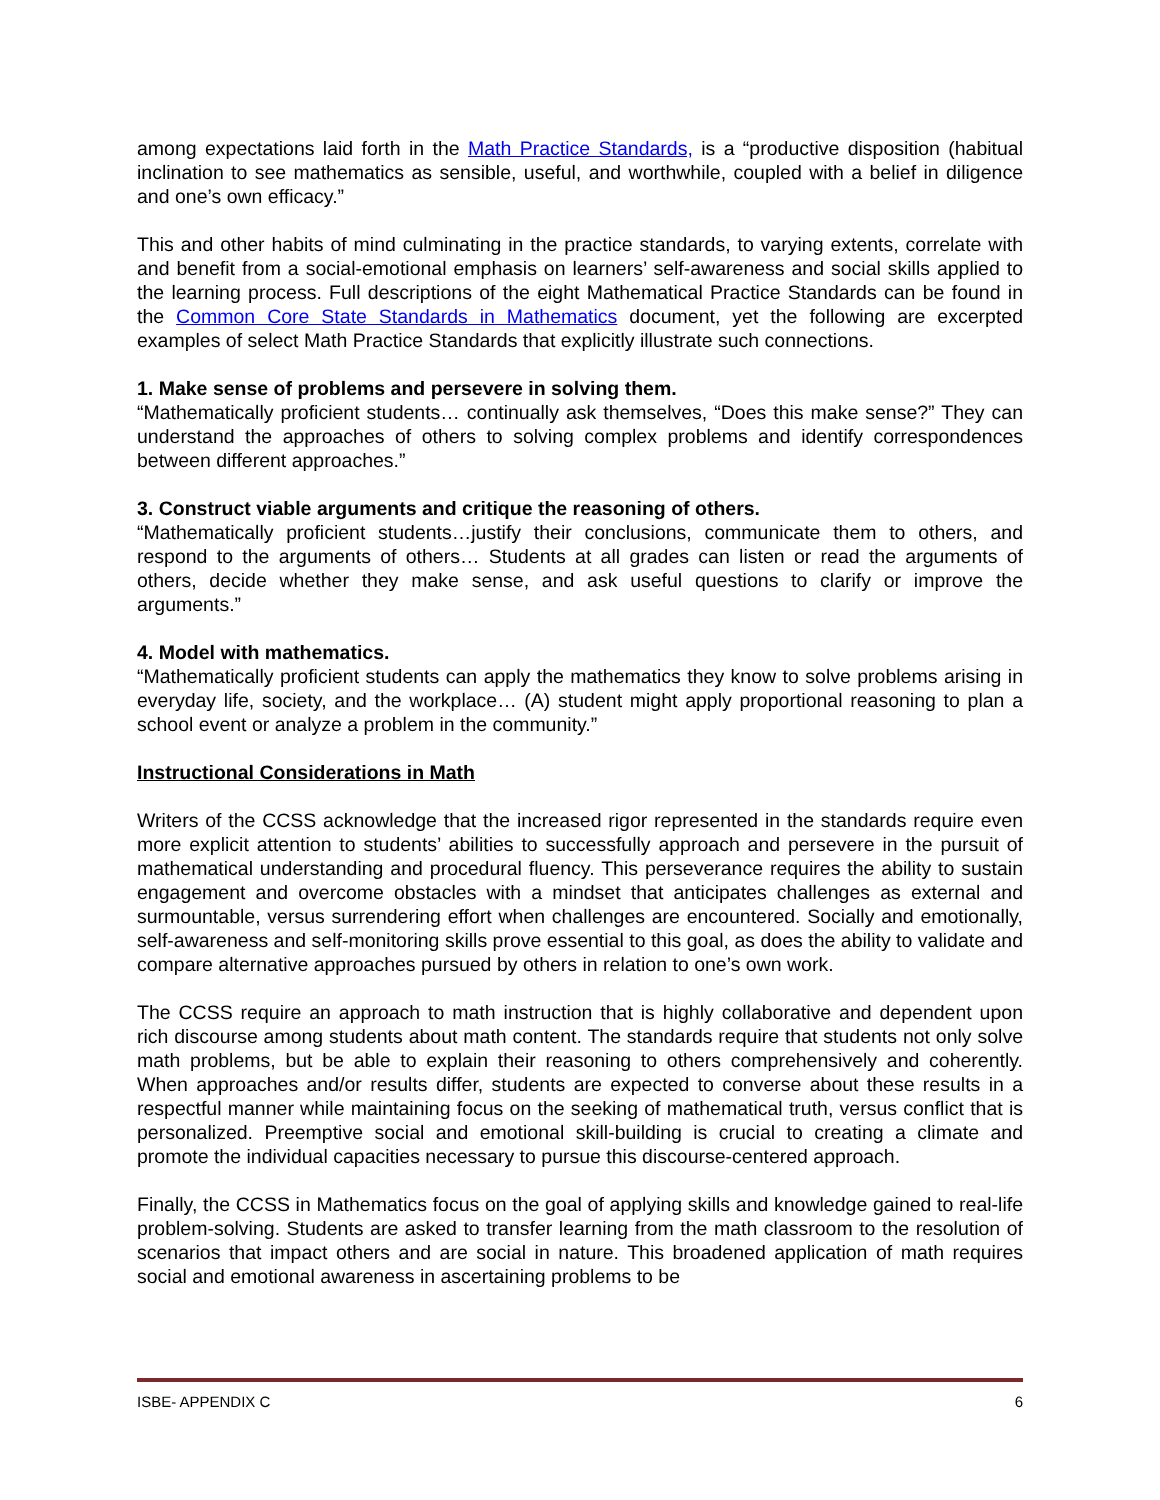among expectations laid forth in the Math Practice Standards, is a “productive disposition (habitual inclination to see mathematics as sensible, useful, and worthwhile, coupled with a belief in diligence and one’s own efficacy.”
This and other habits of mind culminating in the practice standards, to varying extents, correlate with and benefit from a social-emotional emphasis on learners’ self-awareness and social skills applied to the learning process. Full descriptions of the eight Mathematical Practice Standards can be found in the Common Core State Standards in Mathematics document, yet the following are excerpted examples of select Math Practice Standards that explicitly illustrate such connections.
1. Make sense of problems and persevere in solving them.
“Mathematically proficient students… continually ask themselves, “Does this make sense?” They can understand the approaches of others to solving complex problems and identify correspondences between different approaches.”
3. Construct viable arguments and critique the reasoning of others.
“Mathematically proficient students…justify their conclusions, communicate them to others, and respond to the arguments of others… Students at all grades can listen or read the arguments of others, decide whether they make sense, and ask useful questions to clarify or improve the arguments.”
4. Model with mathematics.
“Mathematically proficient students can apply the mathematics they know to solve problems arising in everyday life, society, and the workplace… (A) student might apply proportional reasoning to plan a school event or analyze a problem in the community.”
Instructional Considerations in Math
Writers of the CCSS acknowledge that the increased rigor represented in the standards require even more explicit attention to students’ abilities to successfully approach and persevere in the pursuit of mathematical understanding and procedural fluency. This perseverance requires the ability to sustain engagement and overcome obstacles with a mindset that anticipates challenges as external and surmountable, versus surrendering effort when challenges are encountered. Socially and emotionally, self-awareness and self-monitoring skills prove essential to this goal, as does the ability to validate and compare alternative approaches pursued by others in relation to one’s own work.
The CCSS require an approach to math instruction that is highly collaborative and dependent upon rich discourse among students about math content. The standards require that students not only solve math problems, but be able to explain their reasoning to others comprehensively and coherently. When approaches and/or results differ, students are expected to converse about these results in a respectful manner while maintaining focus on the seeking of mathematical truth, versus conflict that is personalized. Preemptive social and emotional skill-building is crucial to creating a climate and promote the individual capacities necessary to pursue this discourse-centered approach.
Finally, the CCSS in Mathematics focus on the goal of applying skills and knowledge gained to real-life problem-solving. Students are asked to transfer learning from the math classroom to the resolution of scenarios that impact others and are social in nature. This broadened application of math requires social and emotional awareness in ascertaining problems to be
ISBE- APPENDIX C 6